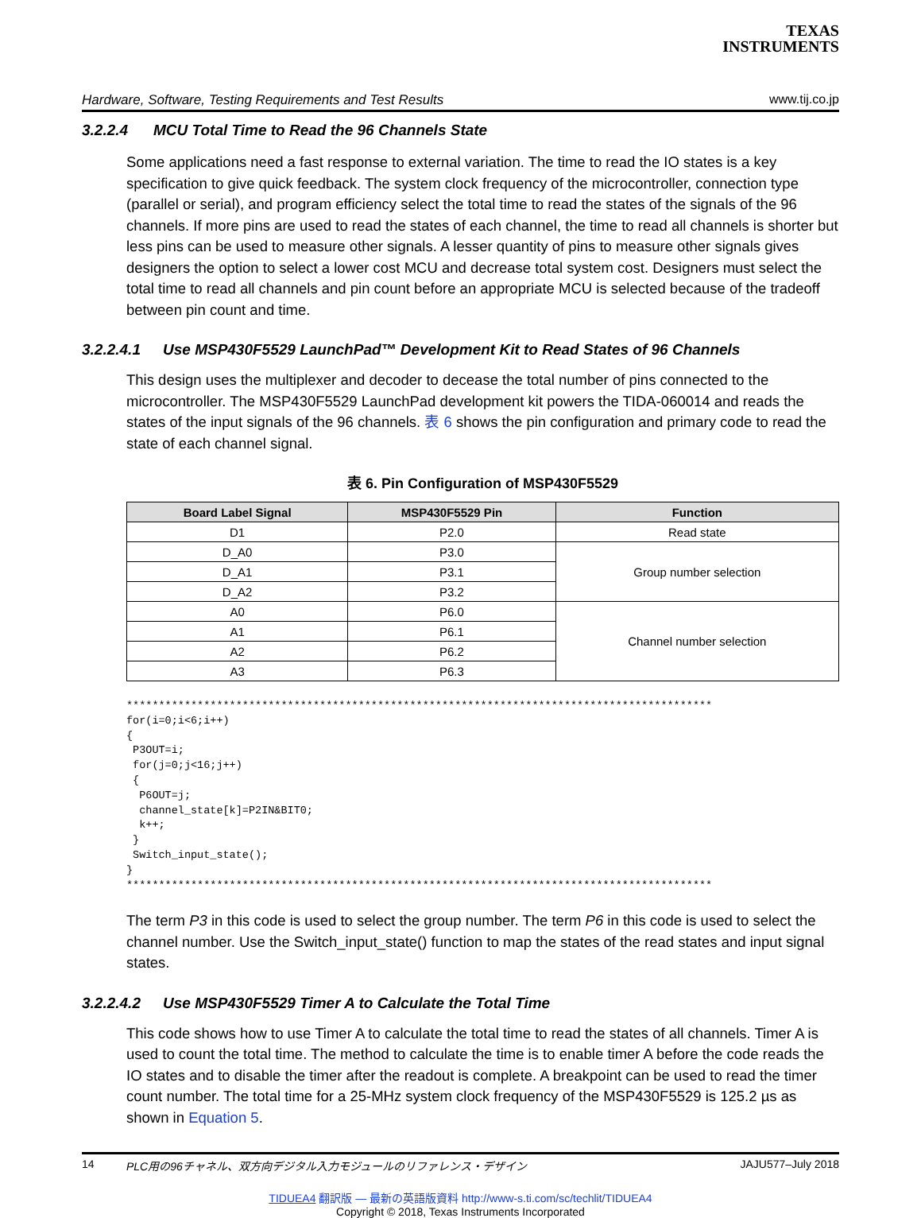TEXAS
INSTRUMENTS
Hardware, Software, Testing Requirements and Test Results www.tij.co.jp
3.2.2.4 MCU Total Time to Read the 96 Channels State
Some applications need a fast response to external variation. The time to read the IO states is a key specification to give quick feedback. The system clock frequency of the microcontroller, connection type (parallel or serial), and program efficiency select the total time to read the states of the signals of the 96 channels. If more pins are used to read the states of each channel, the time to read all channels is shorter but less pins can be used to measure other signals. A lesser quantity of pins to measure other signals gives designers the option to select a lower cost MCU and decrease total system cost. Designers must select the total time to read all channels and pin count before an appropriate MCU is selected because of the tradeoff between pin count and time.
3.2.2.4.1 Use MSP430F5529 LaunchPad™ Development Kit to Read States of 96 Channels
This design uses the multiplexer and decoder to decease the total number of pins connected to the microcontroller. The MSP430F5529 LaunchPad development kit powers the TIDA-060014 and reads the states of the input signals of the 96 channels. 表 6 shows the pin configuration and primary code to read the state of each channel signal.
表 6. Pin Configuration of MSP430F5529
| Board Label Signal | MSP430F5529 Pin | Function |
| --- | --- | --- |
| D1 | P2.0 | Read state |
| D_A0 | P3.0 | Group number selection |
| D_A1 | P3.1 | |
| D_A2 | P3.2 | |
| A0 | P6.0 | Channel number selection |
| A1 | P6.1 | |
| A2 | P6.2 | |
| A3 | P6.3 | |
*******************************************************************************************
for(i=0;i<6;i++)
{
 P3OUT=i;
 for(j=0;j<16;j++)
 {
  P6OUT=j;
  channel_state[k]=P2IN&BIT0;
  k++;
 }
 Switch_input_state();
}
*******************************************************************************************
The term P3 in this code is used to select the group number. The term P6 in this code is used to select the channel number. Use the Switch_input_state() function to map the states of the read states and input signal states.
3.2.2.4.2 Use MSP430F5529 Timer A to Calculate the Total Time
This code shows how to use Timer A to calculate the total time to read the states of all channels. Timer A is used to count the total time. The method to calculate the time is to enable timer A before the code reads the IO states and to disable the timer after the readout is complete. A breakpoint can be used to read the timer count number. The total time for a 25-MHz system clock frequency of the MSP430F5529 is 125.2 µs as shown in Equation 5.
14 PLC用の96チャネル、双方向デジタル入力モジュールのリファレンス・デザイン JAJU577–July 2018
TIDUEA4 翻訳版 — 最新の英語版資料 http://www-s.ti.com/sc/techlit/TIDUEA4
Copyright © 2018, Texas Instruments Incorporated